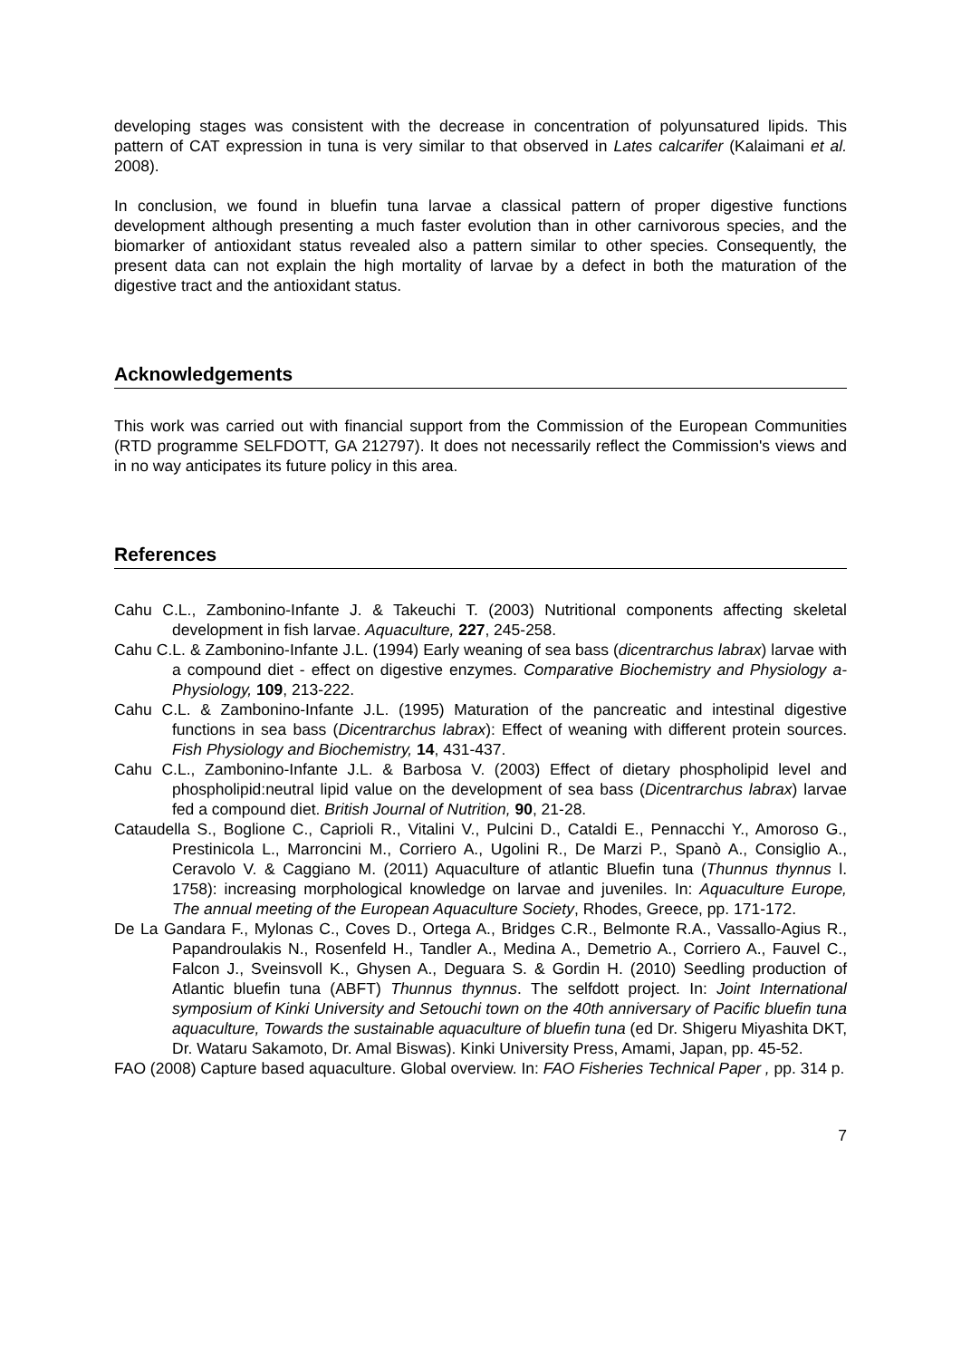developing stages was consistent with the decrease in concentration of polyunsatured lipids. This pattern of CAT expression in tuna is very similar to that observed in Lates calcarifer (Kalaimani et al. 2008).
In conclusion, we found in bluefin tuna larvae a classical pattern of proper digestive functions development although presenting a much faster evolution than in other carnivorous species, and the biomarker of antioxidant status revealed also a pattern similar to other species. Consequently, the present data can not explain the high mortality of larvae by a defect in both the maturation of the digestive tract and the antioxidant status.
Acknowledgements
This work was carried out with financial support from the Commission of the European Communities (RTD programme SELFDOTT, GA 212797). It does not necessarily reflect the Commission's views and in no way anticipates its future policy in this area.
References
Cahu C.L., Zambonino-Infante J. & Takeuchi T. (2003) Nutritional components affecting skeletal development in fish larvae. Aquaculture, 227, 245-258.
Cahu C.L. & Zambonino-Infante J.L. (1994) Early weaning of sea bass (dicentrarchus labrax) larvae with a compound diet - effect on digestive enzymes. Comparative Biochemistry and Physiology a-Physiology, 109, 213-222.
Cahu C.L. & Zambonino-Infante J.L. (1995) Maturation of the pancreatic and intestinal digestive functions in sea bass (Dicentrarchus labrax): Effect of weaning with different protein sources. Fish Physiology and Biochemistry, 14, 431-437.
Cahu C.L., Zambonino-Infante J.L. & Barbosa V. (2003) Effect of dietary phospholipid level and phospholipid:neutral lipid value on the development of sea bass (Dicentrarchus labrax) larvae fed a compound diet. British Journal of Nutrition, 90, 21-28.
Cataudella S., Boglione C., Caprioli R., Vitalini V., Pulcini D., Cataldi E., Pennacchi Y., Amoroso G., Prestinicola L., Marroncini M., Corriero A., Ugolini R., De Marzi P., Spanò A., Consiglio A., Ceravolo V. & Caggiano M. (2011) Aquaculture of atlantic Bluefin tuna (Thunnus thynnus l. 1758): increasing morphological knowledge on larvae and juveniles. In: Aquaculture Europe, The annual meeting of the European Aquaculture Society, Rhodes, Greece, pp. 171-172.
De La Gandara F., Mylonas C., Coves D., Ortega A., Bridges C.R., Belmonte R.A., Vassallo-Agius R., Papandroulakis N., Rosenfeld H., Tandler A., Medina A., Demetrio A., Corriero A., Fauvel C., Falcon J., Sveinsvoll K., Ghysen A., Deguara S. & Gordin H. (2010) Seedling production of Atlantic bluefin tuna (ABFT) Thunnus thynnus. The selfdott project. In: Joint International symposium of Kinki University and Setouchi town on the 40th anniversary of Pacific bluefin tuna aquaculture, Towards the sustainable aquaculture of bluefin tuna (ed Dr. Shigeru Miyashita DKT, Dr. Wataru Sakamoto, Dr. Amal Biswas). Kinki University Press, Amami, Japan, pp. 45-52.
FAO (2008) Capture based aquaculture. Global overview. In: FAO Fisheries Technical Paper , pp. 314 p.
7